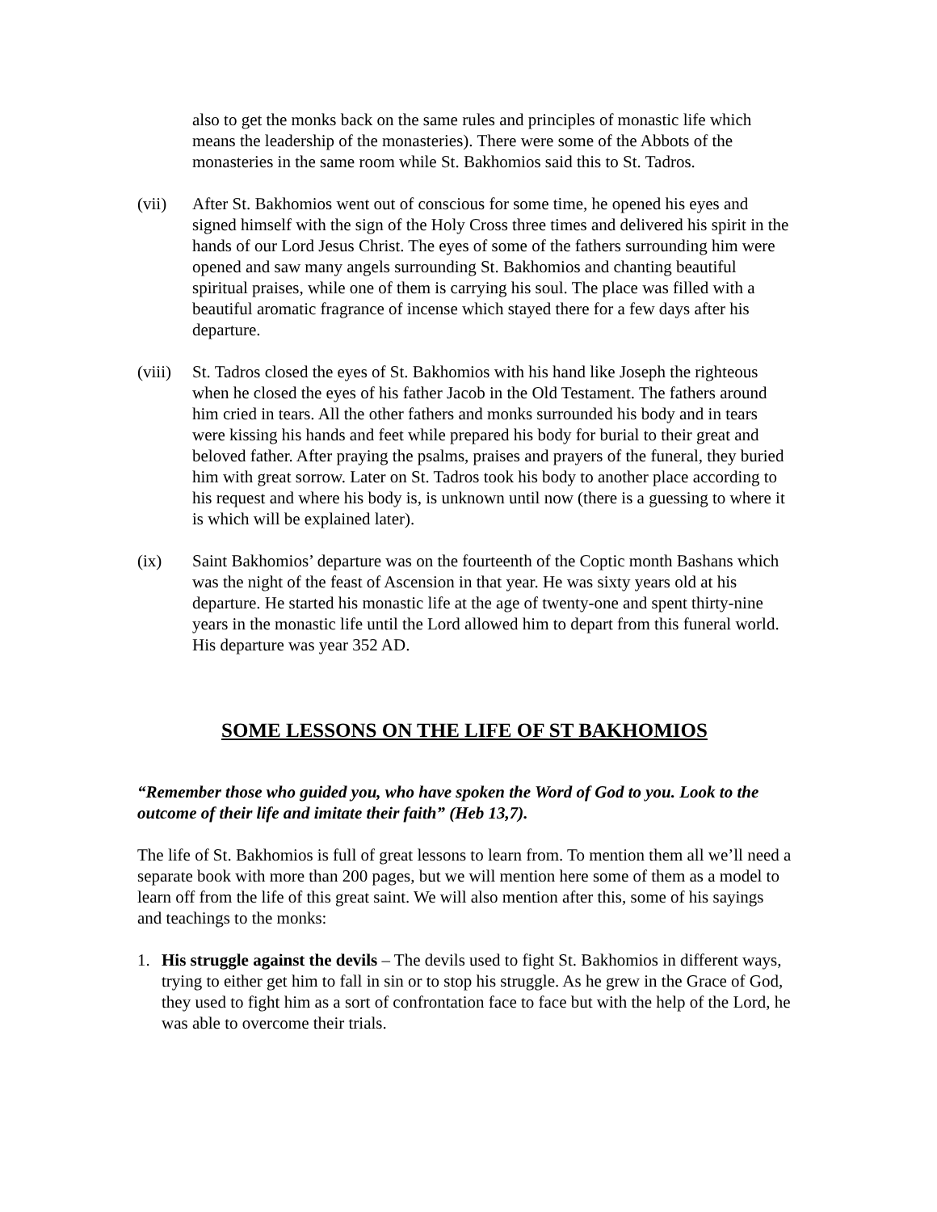also to get the monks back on the same rules and principles of monastic life which means the leadership of the monasteries). There were some of the Abbots of the monasteries in the same room while St. Bakhomios said this to St. Tadros.
(vii) After St. Bakhomios went out of conscious for some time, he opened his eyes and signed himself with the sign of the Holy Cross three times and delivered his spirit in the hands of our Lord Jesus Christ. The eyes of some of the fathers surrounding him were opened and saw many angels surrounding St. Bakhomios and chanting beautiful spiritual praises, while one of them is carrying his soul. The place was filled with a beautiful aromatic fragrance of incense which stayed there for a few days after his departure.
(viii)
St. Tadros closed the eyes of St. Bakhomios with his hand like Joseph the righteous when he closed the eyes of his father Jacob in the Old Testament. The fathers around him cried in tears. All the other fathers and monks surrounded his body and in tears were kissing his hands and feet while prepared his body for burial to their great and beloved father. After praying the psalms, praises and prayers of the funeral, they buried him with great sorrow. Later on St. Tadros took his body to another place according to his request and where his body is, is unknown until now (there is a guessing to where it is which will be explained later).
(ix) Saint Bakhomios’ departure was on the fourteenth of the Coptic month Bashans which was the night of the feast of Ascension in that year. He was sixty years old at his departure. He started his monastic life at the age of twenty-one and spent thirty-nine years in the monastic life until the Lord allowed him to depart from this funeral world. His departure was year 352 AD.
SOME LESSONS ON THE LIFE OF ST BAKHOMIOS
“Remember those who guided you, who have spoken the Word of God to you. Look to the outcome of their life and imitate their faith” (Heb 13,7).
The life of St. Bakhomios is full of great lessons to learn from. To mention them all we’ll need a separate book with more than 200 pages, but we will mention here some of them as a model to learn off from the life of this great saint. We will also mention after this, some of his sayings and teachings to the monks:
1. His struggle against the devils – The devils used to fight St. Bakhomios in different ways, trying to either get him to fall in sin or to stop his struggle. As he grew in the Grace of God, they used to fight him as a sort of confrontation face to face but with the help of the Lord, he was able to overcome their trials.